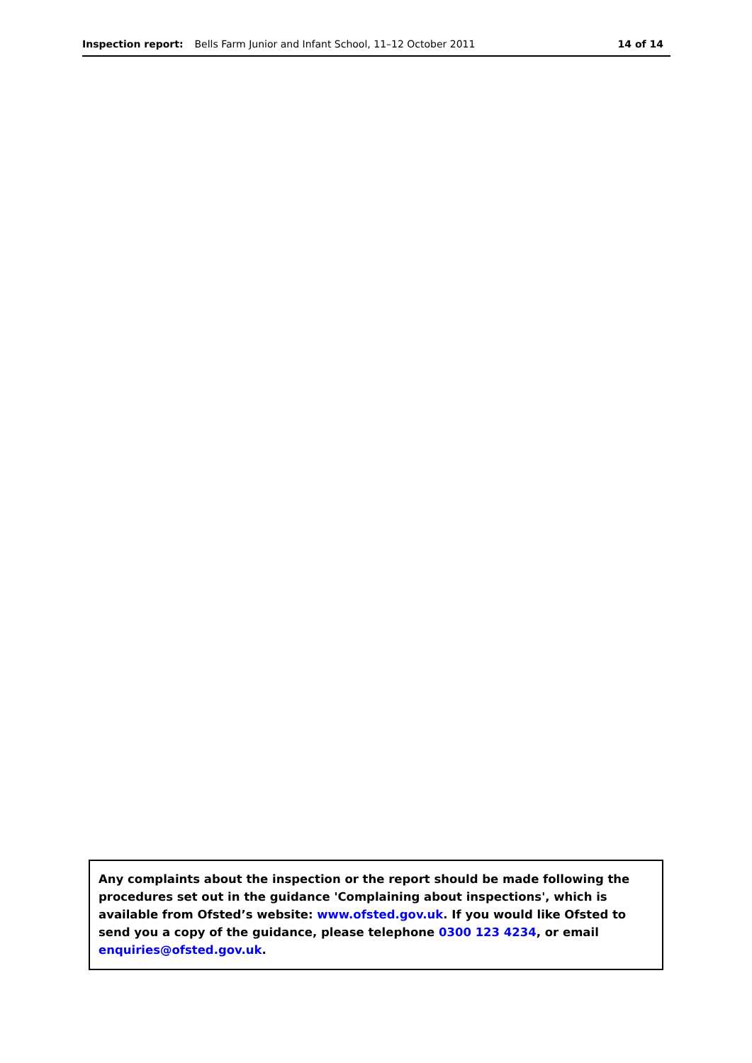Inspection report: Bells Farm Junior and Infant School, 11–12 October 2011 14 of 14
Any complaints about the inspection or the report should be made following the procedures set out in the guidance 'Complaining about inspections', which is available from Ofsted’s website: www.ofsted.gov.uk. If you would like Ofsted to send you a copy of the guidance, please telephone 0300 123 4234, or email enquiries@ofsted.gov.uk.